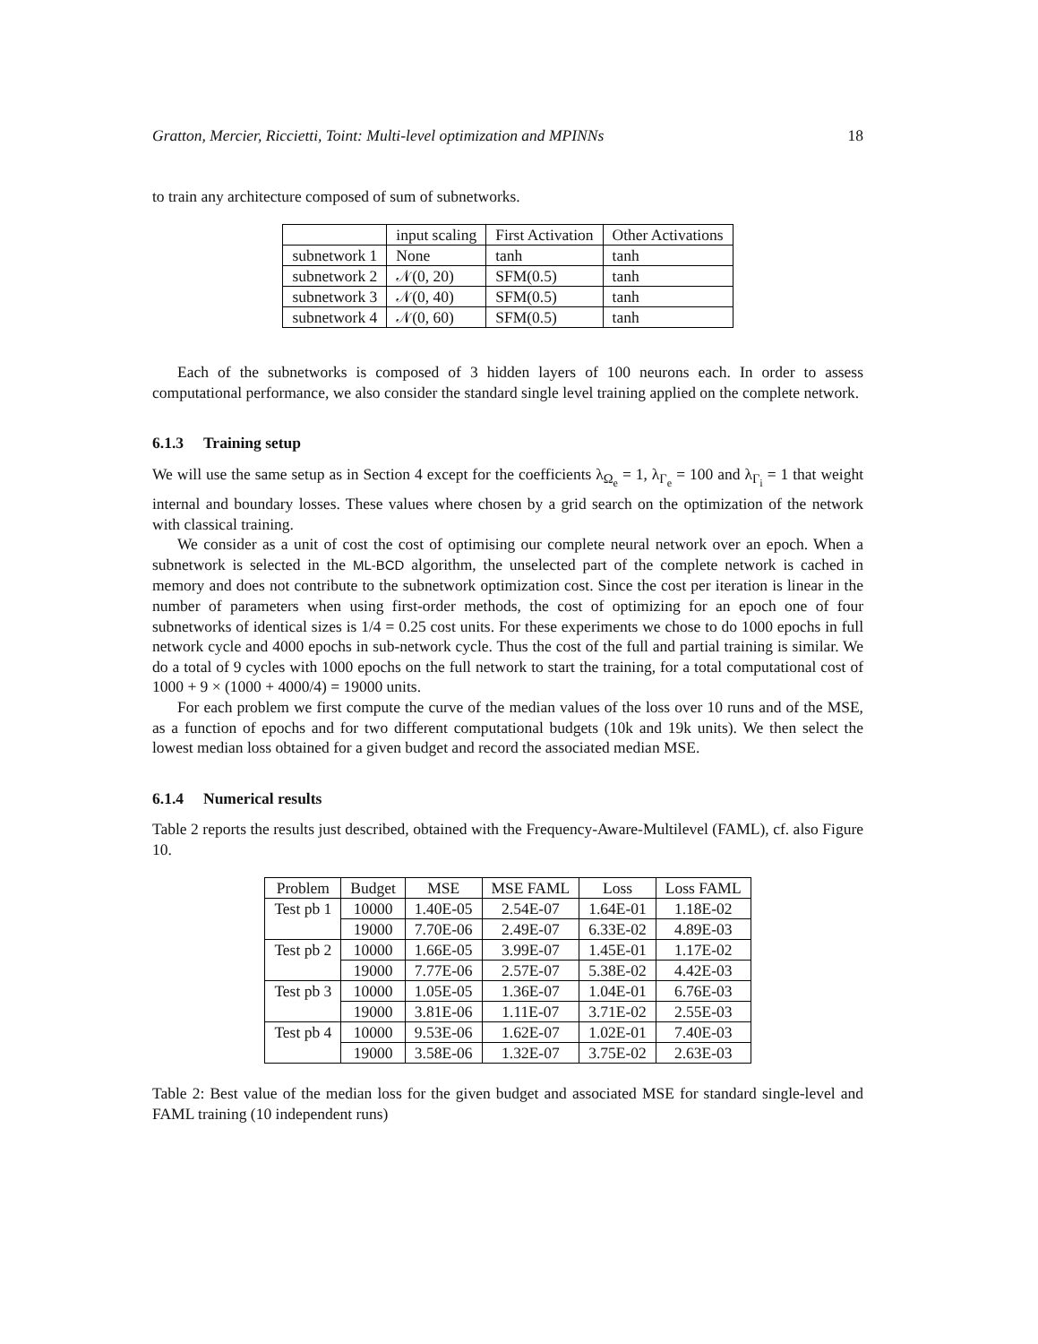Gratton, Mercier, Riccietti, Toint: Multi-level optimization and MPINNs 18
to train any architecture composed of sum of subnetworks.
| | input scaling | First Activation | Other Activations |
| --- | --- | --- | --- |
| subnetwork 1 | None | tanh | tanh |
| subnetwork 2 | 𝒩(0, 20) | SFM(0.5) | tanh |
| subnetwork 3 | 𝒩(0, 40) | SFM(0.5) | tanh |
| subnetwork 4 | 𝒩(0, 60) | SFM(0.5) | tanh |
Each of the subnetworks is composed of 3 hidden layers of 100 neurons each. In order to assess computational performance, we also consider the standard single level training applied on the complete network.
6.1.3 Training setup
We will use the same setup as in Section 4 except for the coefficients λ<sub>Ω<sub>e</sub></sub> = 1, λ<sub>Γ<sub>e</sub></sub> = 100 and λ<sub>Γ<sub>i</sub></sub> = 1 that weight internal and boundary losses. These values where chosen by a grid search on the optimization of the network with classical training.
We consider as a unit of cost the cost of optimising our complete neural network over an epoch. When a subnetwork is selected in the ML-BCD algorithm, the unselected part of the complete network is cached in memory and does not contribute to the subnetwork optimization cost. Since the cost per iteration is linear in the number of parameters when using first-order methods, the cost of optimizing for an epoch one of four subnetworks of identical sizes is 1/4 = 0.25 cost units. For these experiments we chose to do 1000 epochs in full network cycle and 4000 epochs in sub-network cycle. Thus the cost of the full and partial training is similar. We do a total of 9 cycles with 1000 epochs on the full network to start the training, for a total computational cost of 1000 + 9 × (1000 + 4000/4) = 19000 units.
For each problem we first compute the curve of the median values of the loss over 10 runs and of the MSE, as a function of epochs and for two different computational budgets (10k and 19k units). We then select the lowest median loss obtained for a given budget and record the associated median MSE.
6.1.4 Numerical results
Table 2 reports the results just described, obtained with the Frequency-Aware-Multilevel (FAML), cf. also Figure 10.
| Problem | Budget | MSE | MSE FAML | Loss | Loss FAML |
| --- | --- | --- | --- | --- | --- |
| Test pb 1 | 10000 | 1.40E-05 | 2.54E-07 | 1.64E-01 | 1.18E-02 |
| | 19000 | 7.70E-06 | 2.49E-07 | 6.33E-02 | 4.89E-03 |
| Test pb 2 | 10000 | 1.66E-05 | 3.99E-07 | 1.45E-01 | 1.17E-02 |
| | 19000 | 7.77E-06 | 2.57E-07 | 5.38E-02 | 4.42E-03 |
| Test pb 3 | 10000 | 1.05E-05 | 1.36E-07 | 1.04E-01 | 6.76E-03 |
| | 19000 | 3.81E-06 | 1.11E-07 | 3.71E-02 | 2.55E-03 |
| Test pb 4 | 10000 | 9.53E-06 | 1.62E-07 | 1.02E-01 | 7.40E-03 |
| | 19000 | 3.58E-06 | 1.32E-07 | 3.75E-02 | 2.63E-03 |
Table 2: Best value of the median loss for the given budget and associated MSE for standard single-level and FAML training (10 independent runs)